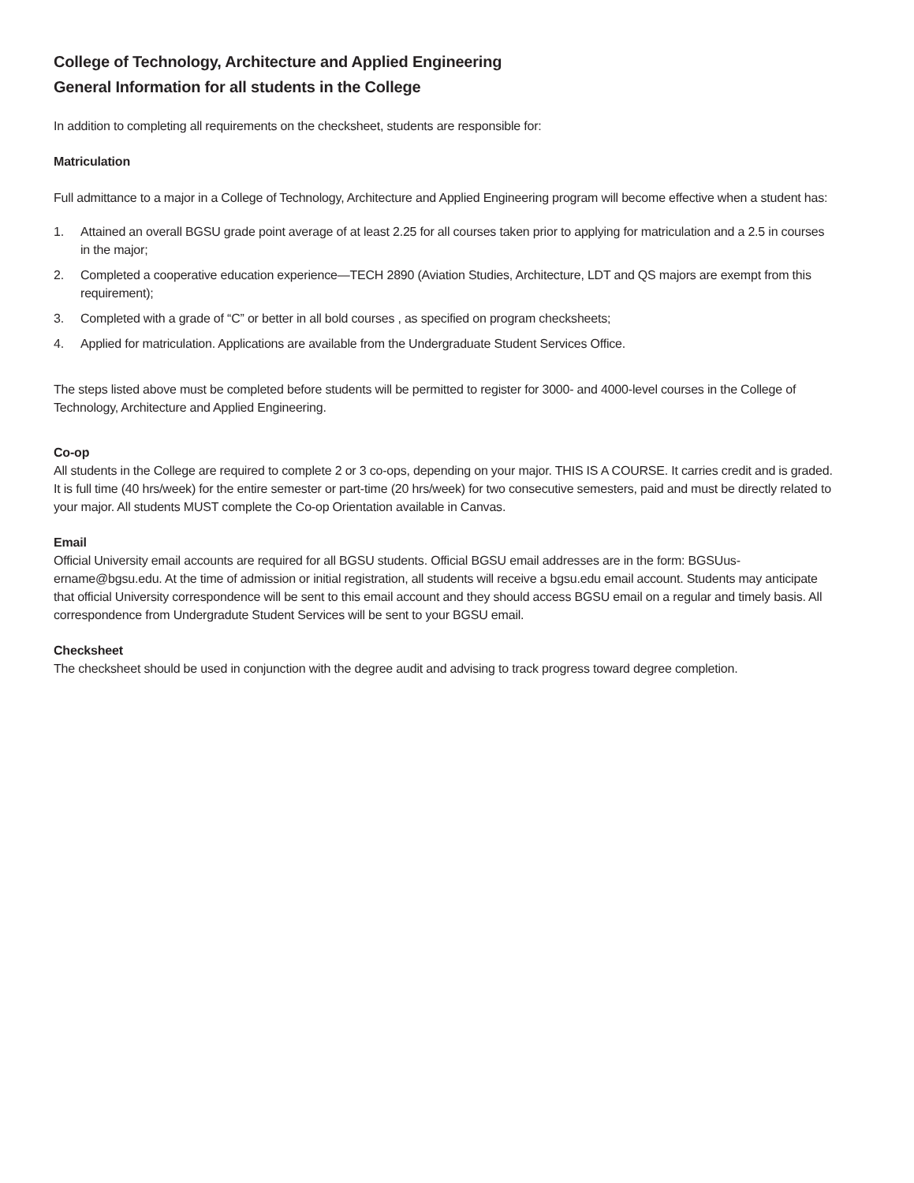College of Technology, Architecture and Applied Engineering
General Information for all students in the College
In addition to completing all requirements on the checksheet, students are responsible for:
Matriculation
Full admittance to a major in a College of Technology, Architecture and Applied Engineering program will become effective when a student has:
1. Attained an overall BGSU grade point average of at least 2.25 for all courses taken prior to applying for matriculation and a 2.5 in courses in the major;
2. Completed a cooperative education experience—TECH 2890 (Aviation Studies, Architecture, LDT and QS majors are exempt from this requirement);
3. Completed with a grade of “C” or better in all bold courses , as specified on program checksheets;
4. Applied for matriculation. Applications are available from the Undergraduate Student Services Office.
The steps listed above must be completed before students will be permitted to register for 3000- and 4000-level courses in the College of Technology, Architecture and Applied Engineering.
Co-op
All students in the College are required to complete 2 or 3 co-ops, depending on your major. THIS IS A COURSE. It carries credit and is graded. It is full time (40 hrs/week) for the entire semester or part-time (20 hrs/week) for two consecutive semesters, paid and must be directly related to your major. All students MUST complete the Co-op Orientation available in Canvas.
Email
Official University email accounts are required for all BGSU students. Official BGSU email addresses are in the form: BGSUus-ername@bgsu.edu. At the time of admission or initial registration, all students will receive a bgsu.edu email account. Students may anticipate that official University correspondence will be sent to this email account and they should access BGSU email on a regular and timely basis. All correspondence from Undergradute Student Services will be sent to your BGSU email.
Checksheet
The checksheet should be used in conjunction with the degree audit and advising to track progress toward degree completion.